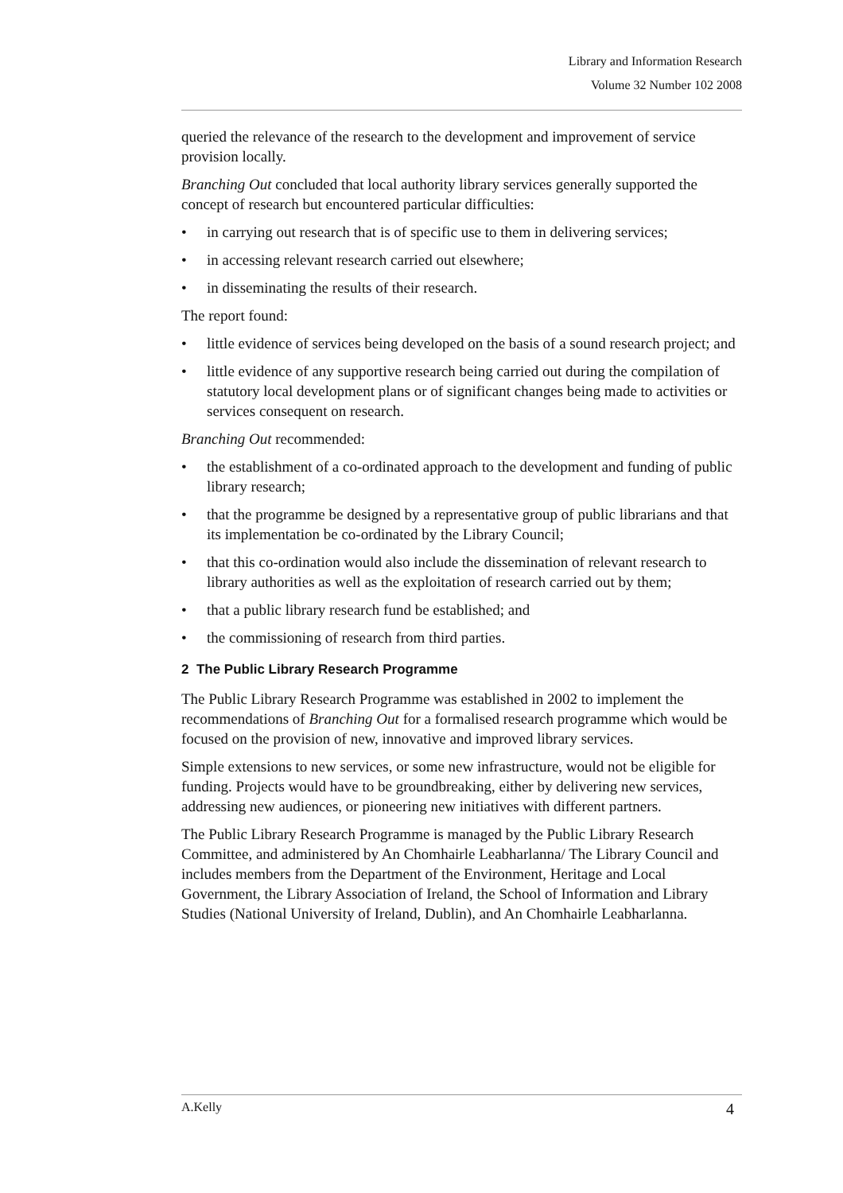Library and Information Research
Volume 32 Number 102 2008
queried the relevance of the research to the development and improvement of service provision locally.
Branching Out concluded that local authority library services generally supported the concept of research but encountered particular difficulties:
• in carrying out research that is of specific use to them in delivering services;
• in accessing relevant research carried out elsewhere;
• in disseminating the results of their research.
The report found:
• little evidence of services being developed on the basis of a sound research project; and
• little evidence of any supportive research being carried out during the compilation of statutory local development plans or of significant changes being made to activities or services consequent on research.
Branching Out recommended:
• the establishment of a co-ordinated approach to the development and funding of public library research;
• that the programme be designed by a representative group of public librarians and that its implementation be co-ordinated by the Library Council;
• that this co-ordination would also include the dissemination of relevant research to library authorities as well as the exploitation of research carried out by them;
• that a public library research fund be established; and
• the commissioning of research from third parties.
2 The Public Library Research Programme
The Public Library Research Programme was established in 2002 to implement the recommendations of Branching Out for a formalised research programme which would be focused on the provision of new, innovative and improved library services.
Simple extensions to new services, or some new infrastructure, would not be eligible for funding. Projects would have to be groundbreaking, either by delivering new services, addressing new audiences, or pioneering new initiatives with different partners.
The Public Library Research Programme is managed by the Public Library Research Committee, and administered by An Chomhairle Leabharlanna/ The Library Council and includes members from the Department of the Environment, Heritage and Local Government, the Library Association of Ireland, the School of Information and Library Studies (National University of Ireland, Dublin), and An Chomhairle Leabharlanna.
A.Kelly 4